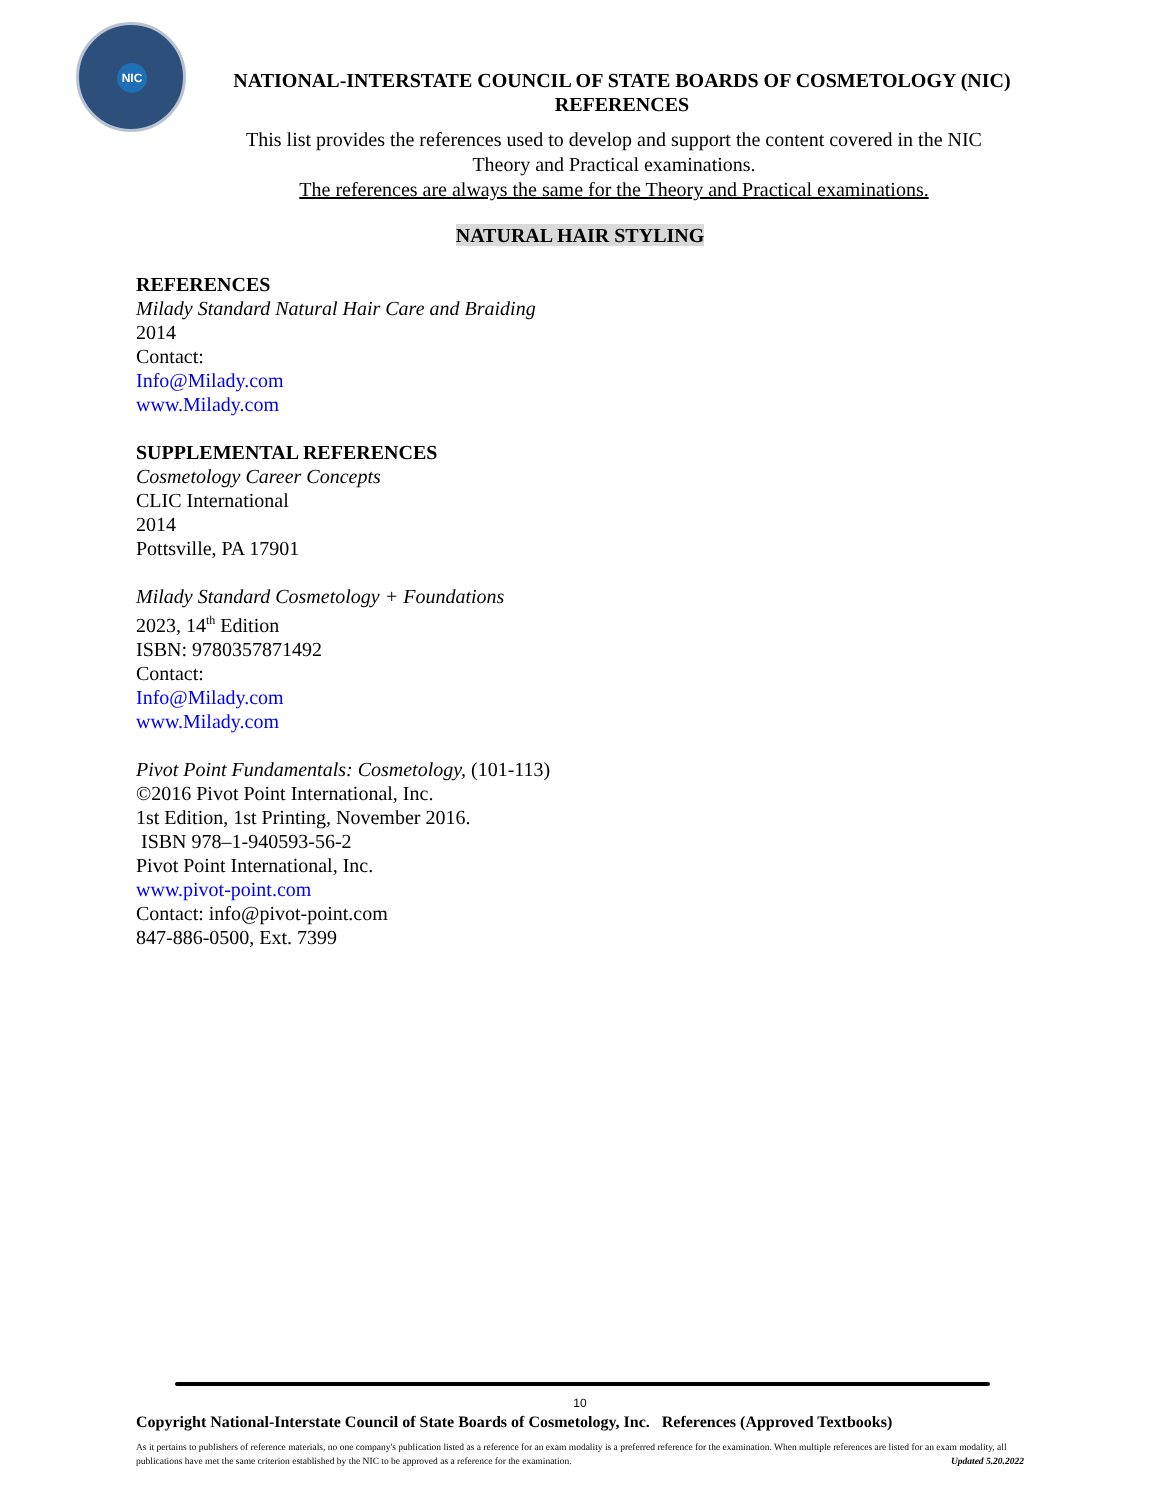NIC
NATIONAL-INTERSTATE COUNCIL OF STATE BOARDS OF COSMETOLOGY (NIC)
REFERENCES
This list provides the references used to develop and support the content covered in the NIC
Theory and Practical examinations.
The references are always the same for the Theory and Practical examinations.
NATURAL HAIR STYLING
REFERENCES
Milady Standard Natural Hair Care and Braiding
2014
Contact:
Info@Milady.com
www.Milady.com
SUPPLEMENTAL REFERENCES
Cosmetology Career Concepts
CLIC International
2014
Pottsville, PA 17901
Milady Standard Cosmetology + Foundations
2023, 14<sup>th</sup> Edition
ISBN: 9780357871492
Contact:
Info@Milady.com
www.Milady.com
Pivot Point Fundamentals: Cosmetology, (101-113)
©2016 Pivot Point International, Inc.
1st Edition, 1st Printing, November 2016.
ISBN 978–1-940593-56-2
Pivot Point International, Inc.
www.pivot-point.com
Contact: info@pivot-point.com
847-886-0500, Ext. 7399
10
Copyright National-Interstate Council of State Boards of Cosmetology, Inc. References (Approved Textbooks)
As it pertains to publishers of reference materials, no one company's publication listed as a reference for an exam modality is a preferred reference for the examination. When multiple references are listed for an exam modality, all publications have met the same criterion established by the NIC to be approved as a reference for the examination. Updated 5.20.2022